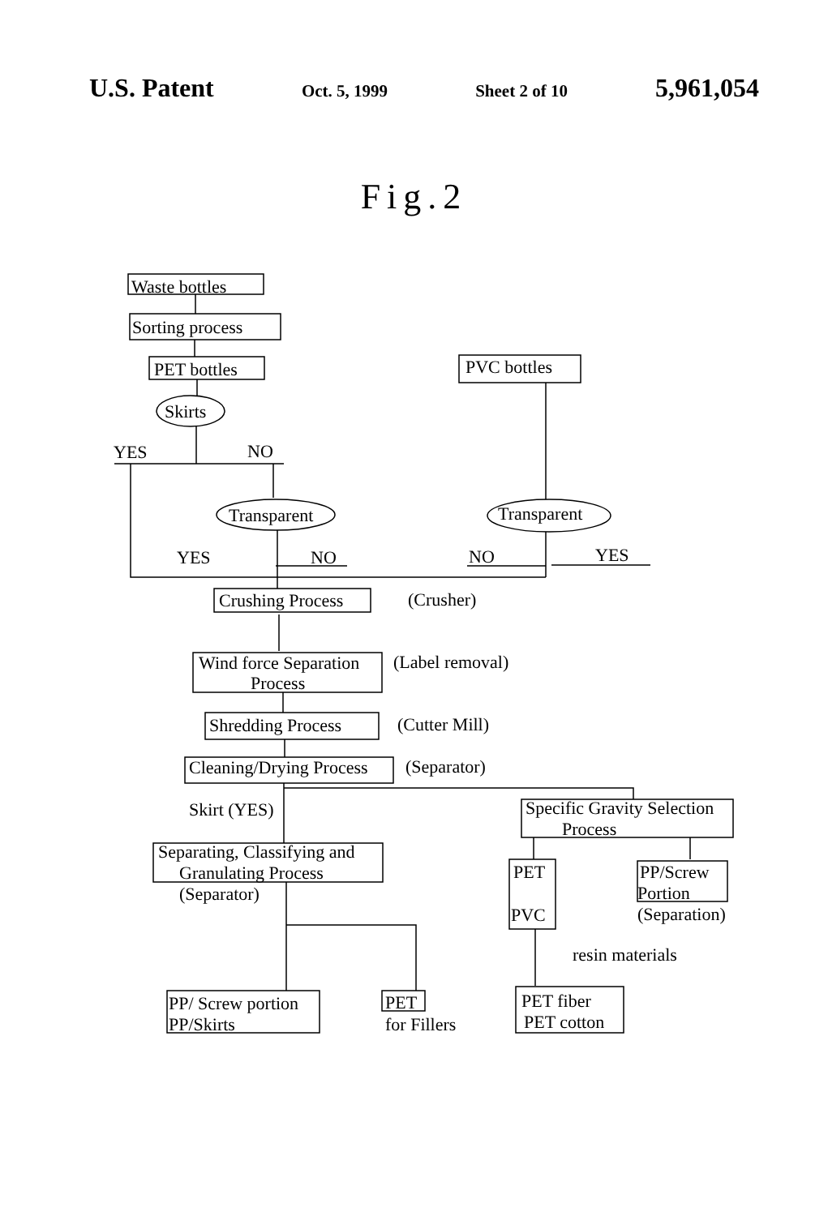U.S. Patent Oct. 5, 1999 Sheet 2 of 10 5,961,054
Fig.2
Waste bottles
Sorting process
PET bottles
PVC bottles
Skirts
YES
NO
Transparent
Transparent
YES
NO
NO
YES
Crushing Process
(Crusher)
Wind force Separation
Process
(Label removal)
Shredding Process
(Cutter Mill)
Cleaning/Drying Process
(Separator)
Skirt (YES)
Specific Gravity Selection
Process
Separating, Classifying and
Granulating Process
(Separator)
PET
PVC
PP/Screw
Portion
(Separation)
resin materials
PP/ Screw portion
PP/Skirts
PET
for Fillers
PET fiber
PET cotton